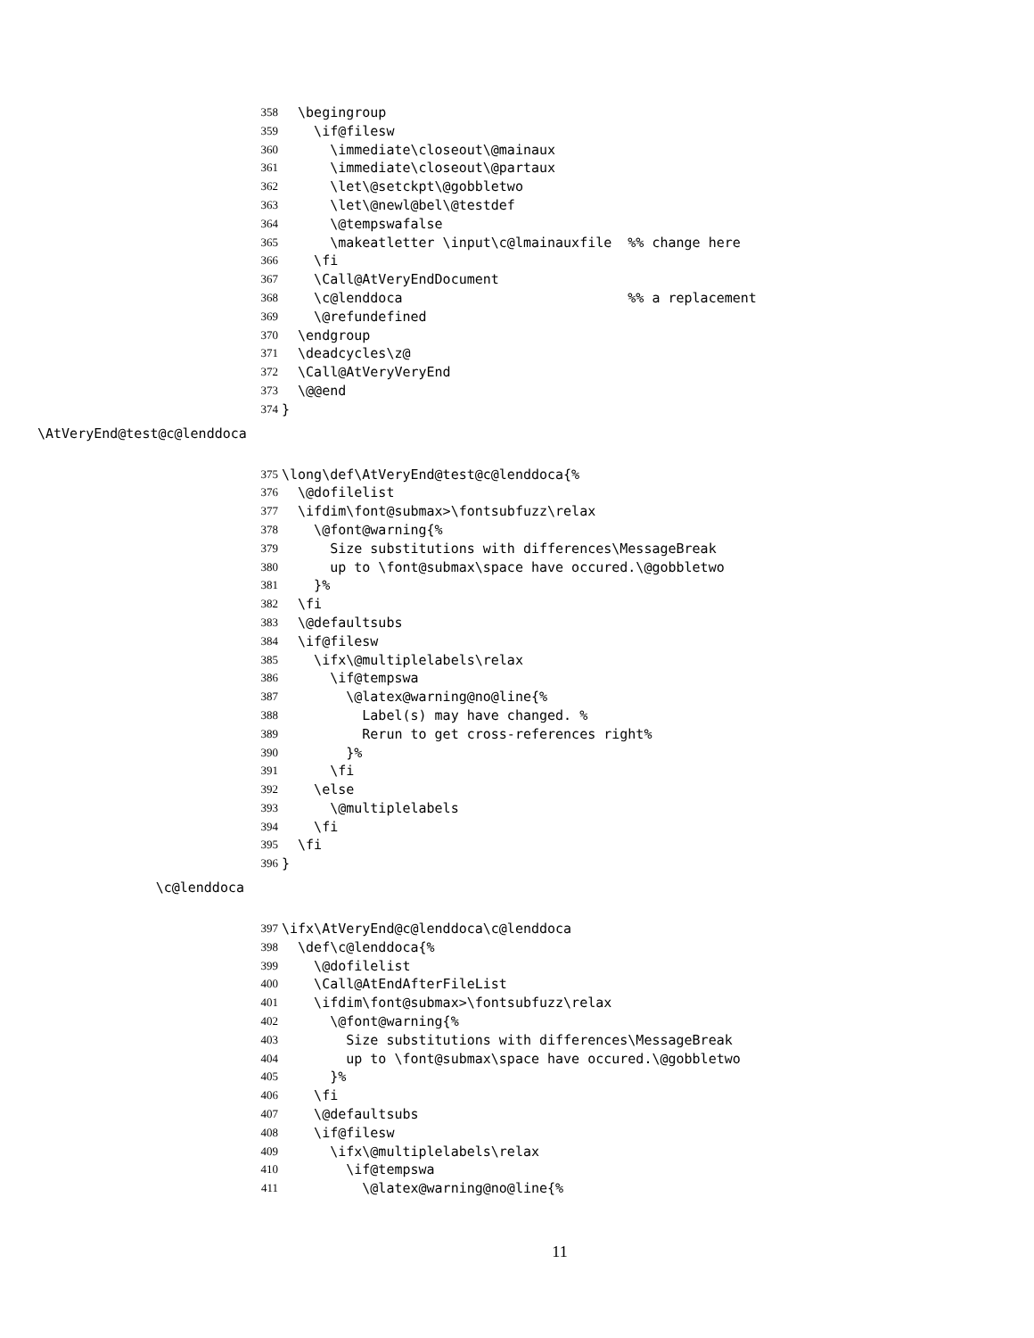358 \begingroup
359 \if@filesw
360 \immediate\closeout\@mainaux
361 \immediate\closeout\@partaux
362 \let\@setckpt\@gobbletwo
363 \let\@newl@bel\@testdef
364 \@tempswafalse
365 \makeatletter \input\c@lmainauxfile %% change here
366 \fi
367 \Call@AtVeryEndDocument
368 \c@lenddoca %% a replacement
369 \@refundefined
370 \endgroup
371 \deadcycles\z@
372 \Call@AtVeryVeryEnd
373 \@@end
374 }
\AtVeryEnd@test@c@lenddoca
375 \long\def\AtVeryEnd@test@c@lenddoca{%
376 \@dofilelist
377 \ifdim\font@submax>\fontsubfuzz\relax
378 \@font@warning{%
379 Size substitutions with differences\MessageBreak
380 up to \font@submax\space have occured.\@gobbletwo
381 }%
382 \fi
383 \@defaultsubs
384 \if@filesw
385 \ifx\@multiplelabels\relax
386 \if@tempswa
387 \@latex@warning@no@line{%
388 Label(s) may have changed. %
389 Rerun to get cross-references right%
390 }%
391 \fi
392 \else
393 \@multiplelabels
394 \fi
395 \fi
396 }
\c@lenddoca
397 \ifx\AtVeryEnd@c@lenddoca\c@lenddoca
398 \def\c@lenddoca{%
399 \@dofilelist
400 \Call@AtEndAfterFileList
401 \ifdim\font@submax>\fontsubfuzz\relax
402 \@font@warning{%
403 Size substitutions with differences\MessageBreak
404 up to \font@submax\space have occured.\@gobbletwo
405 }%
406 \fi
407 \@defaultsubs
408 \if@filesw
409 \ifx\@multiplelabels\relax
410 \if@tempswa
411 \@latex@warning@no@line{%
11